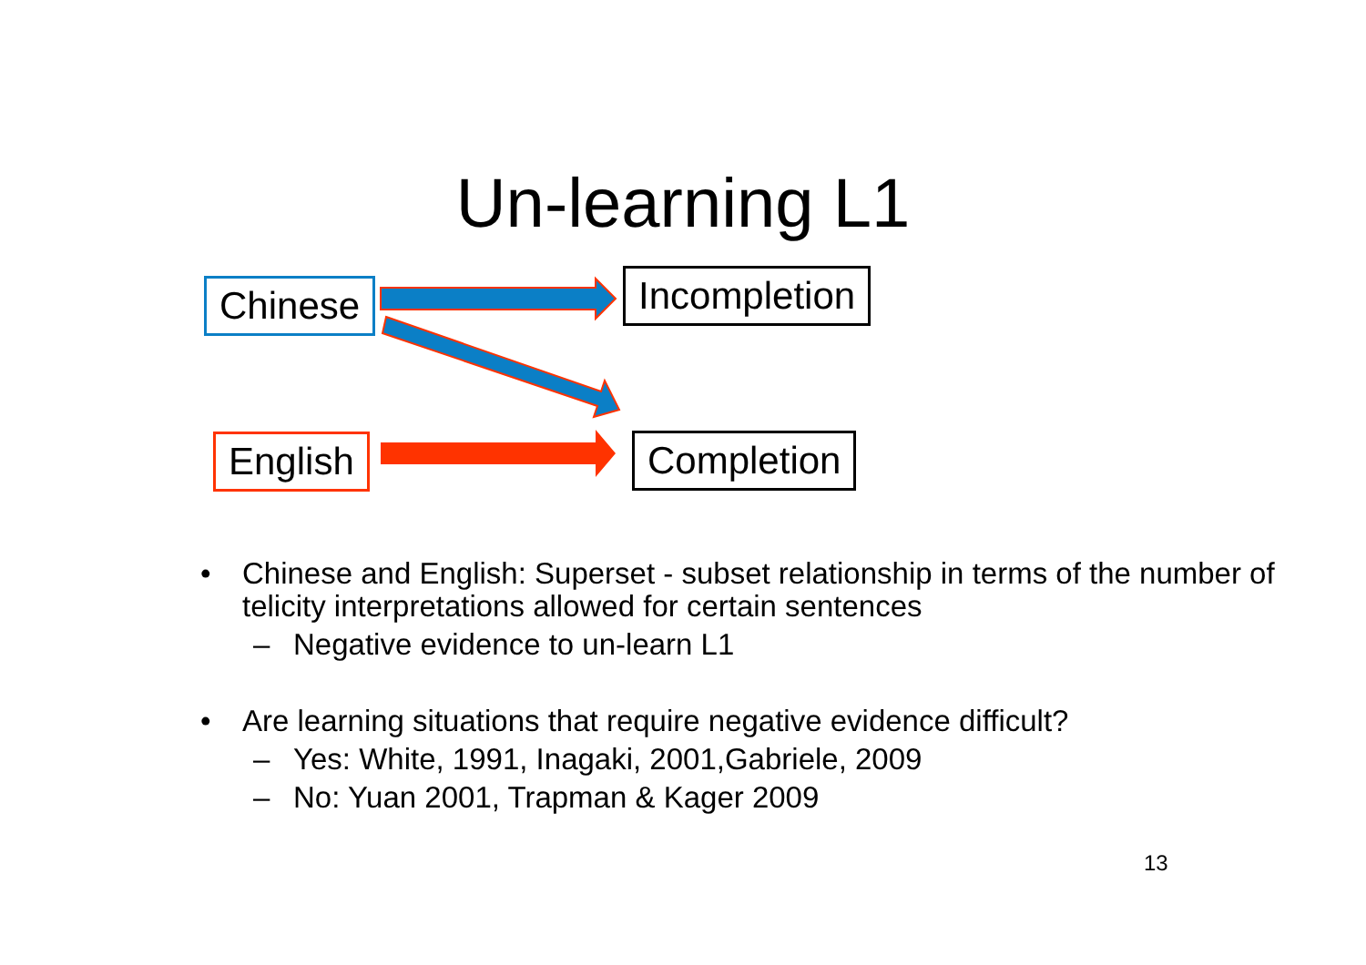Un-learning L1
Chinese Incompletion
English Completion
• Chinese and English: Superset - subset relationship in terms of the number of telicity interpretations allowed for certain sentences
– Negative evidence to un-learn L1
• Are learning situations that require negative evidence difficult?
– Yes: White, 1991, Inagaki, 2001,Gabriele, 2009
– No: Yuan 2001, Trapman & Kager 2009
13